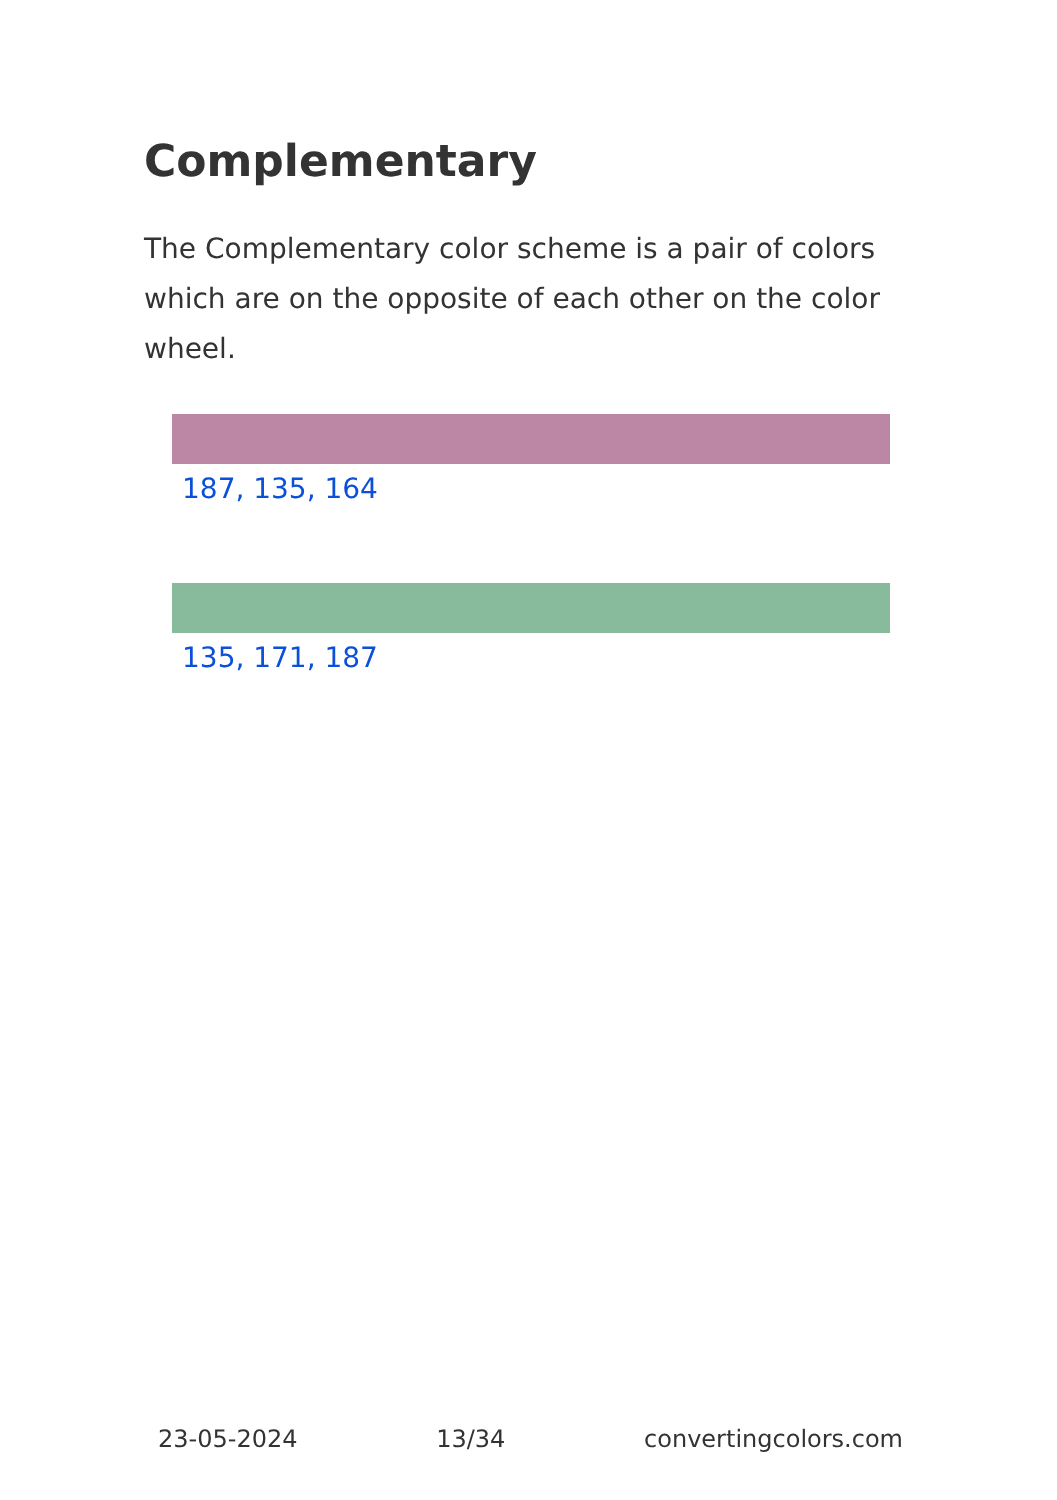Complementary
The Complementary color scheme is a pair of colors which are on the opposite of each other on the color wheel.
187, 135, 164
135, 171, 187
23-05-2024 13/34 convertingcolors.com